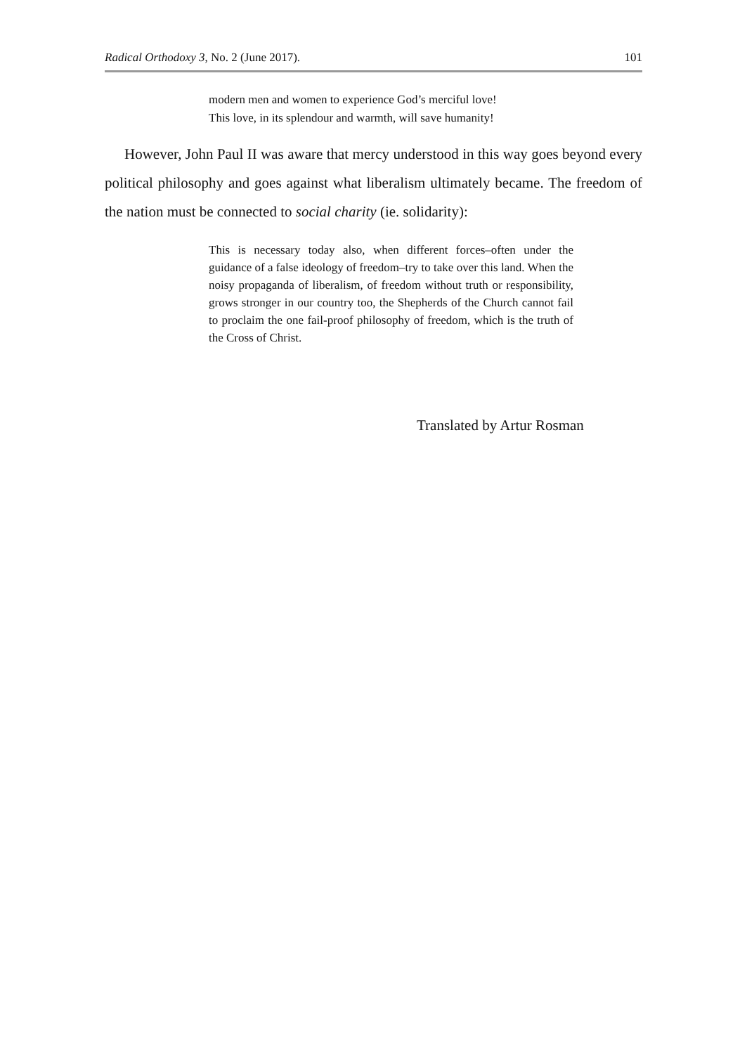Radical Orthodoxy 3, No. 2 (June 2017). 101
modern men and women to experience God’s merciful love!
This love, in its splendour and warmth, will save humanity!
However, John Paul II was aware that mercy understood in this way goes beyond every political philosophy and goes against what liberalism ultimately became. The freedom of the nation must be connected to social charity (ie. solidarity):
This is necessary today also, when different forces–often under the guidance of a false ideology of freedom–try to take over this land. When the noisy propaganda of liberalism, of freedom without truth or responsibility, grows stronger in our country too, the Shepherds of the Church cannot fail to proclaim the one fail-proof philosophy of freedom, which is the truth of the Cross of Christ.
Translated by Artur Rosman